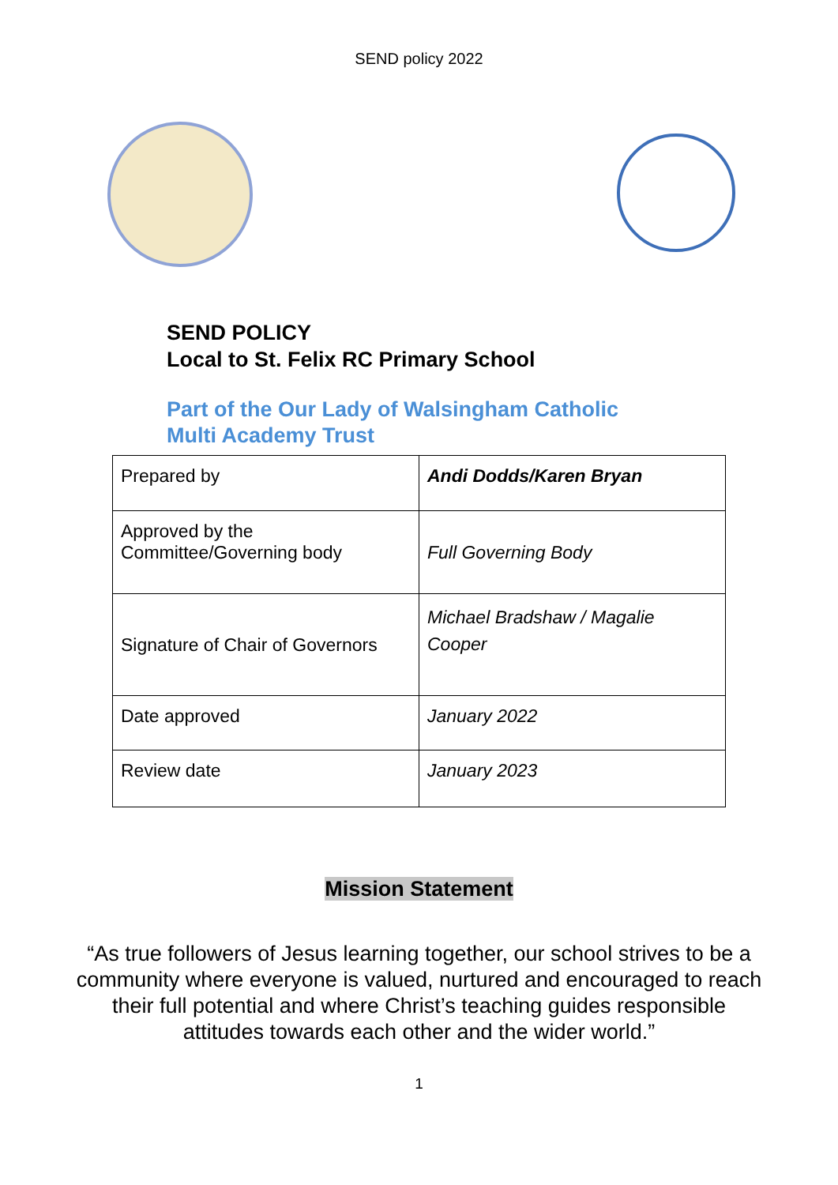SEND policy 2022
SEND POLICY
Local to St. Felix RC Primary School
Part of the Our Lady of Walsingham Catholic
Multi Academy Trust
| Prepared by | Andi Dodds/Karen Bryan |
| Approved by the Committee/Governing body | Full Governing Body |
| Signature of Chair of Governors | Michael Bradshaw / Magalie Cooper |
| Date approved | January 2022 |
| Review date | January 2023 |
Mission Statement
“As true followers of Jesus learning together, our school strives to be a community where everyone is valued, nurtured and encouraged to reach their full potential and where Christ’s teaching guides responsible attitudes towards each other and the wider world.”
1